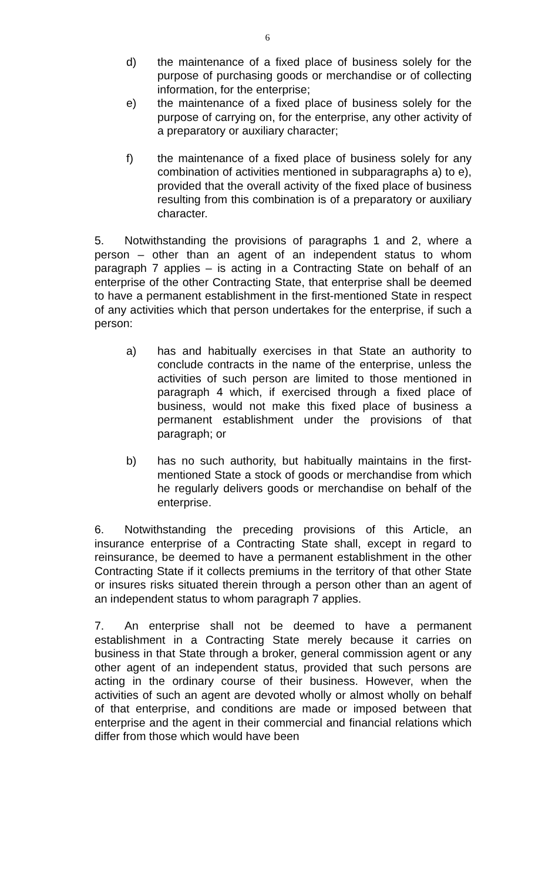6
d) the maintenance of a fixed place of business solely for the purpose of purchasing goods or merchandise or of collecting information, for the enterprise;
e) the maintenance of a fixed place of business solely for the purpose of carrying on, for the enterprise, any other activity of a preparatory or auxiliary character;
f) the maintenance of a fixed place of business solely for any combination of activities mentioned in subparagraphs a) to e), provided that the overall activity of the fixed place of business resulting from this combination is of a preparatory or auxiliary character.
5. Notwithstanding the provisions of paragraphs 1 and 2, where a person – other than an agent of an independent status to whom paragraph 7 applies – is acting in a Contracting State on behalf of an enterprise of the other Contracting State, that enterprise shall be deemed to have a permanent establishment in the first-mentioned State in respect of any activities which that person undertakes for the enterprise, if such a person:
a) has and habitually exercises in that State an authority to conclude contracts in the name of the enterprise, unless the activities of such person are limited to those mentioned in paragraph 4 which, if exercised through a fixed place of business, would not make this fixed place of business a permanent establishment under the provisions of that paragraph; or
b) has no such authority, but habitually maintains in the first-mentioned State a stock of goods or merchandise from which he regularly delivers goods or merchandise on behalf of the enterprise.
6. Notwithstanding the preceding provisions of this Article, an insurance enterprise of a Contracting State shall, except in regard to reinsurance, be deemed to have a permanent establishment in the other Contracting State if it collects premiums in the territory of that other State or insures risks situated therein through a person other than an agent of an independent status to whom paragraph 7 applies.
7. An enterprise shall not be deemed to have a permanent establishment in a Contracting State merely because it carries on business in that State through a broker, general commission agent or any other agent of an independent status, provided that such persons are acting in the ordinary course of their business. However, when the activities of such an agent are devoted wholly or almost wholly on behalf of that enterprise, and conditions are made or imposed between that enterprise and the agent in their commercial and financial relations which differ from those which would have been